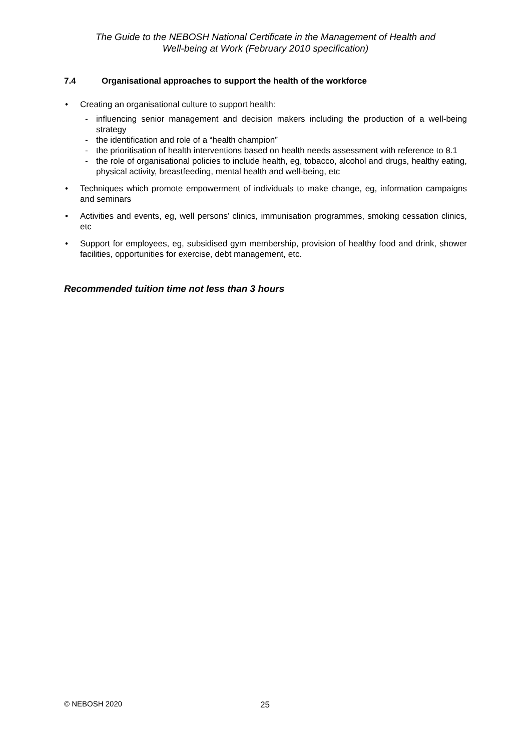The Guide to the NEBOSH National Certificate in the Management of Health and
Well-being at Work (February 2010 specification)
7.4 Organisational approaches to support the health of the workforce
• Creating an organisational culture to support health:
- influencing senior management and decision makers including the production of a well-being strategy
- the identification and role of a “health champion”
- the prioritisation of health interventions based on health needs assessment with reference to 8.1
- the role of organisational policies to include health, eg, tobacco, alcohol and drugs, healthy eating, physical activity, breastfeeding, mental health and well-being, etc
• Techniques which promote empowerment of individuals to make change, eg, information campaigns and seminars
• Activities and events, eg, well persons’ clinics, immunisation programmes, smoking cessation clinics, etc
• Support for employees, eg, subsidised gym membership, provision of healthy food and drink, shower facilities, opportunities for exercise, debt management, etc.
Recommended tuition time not less than 3 hours
© NEBOSH 2020 25